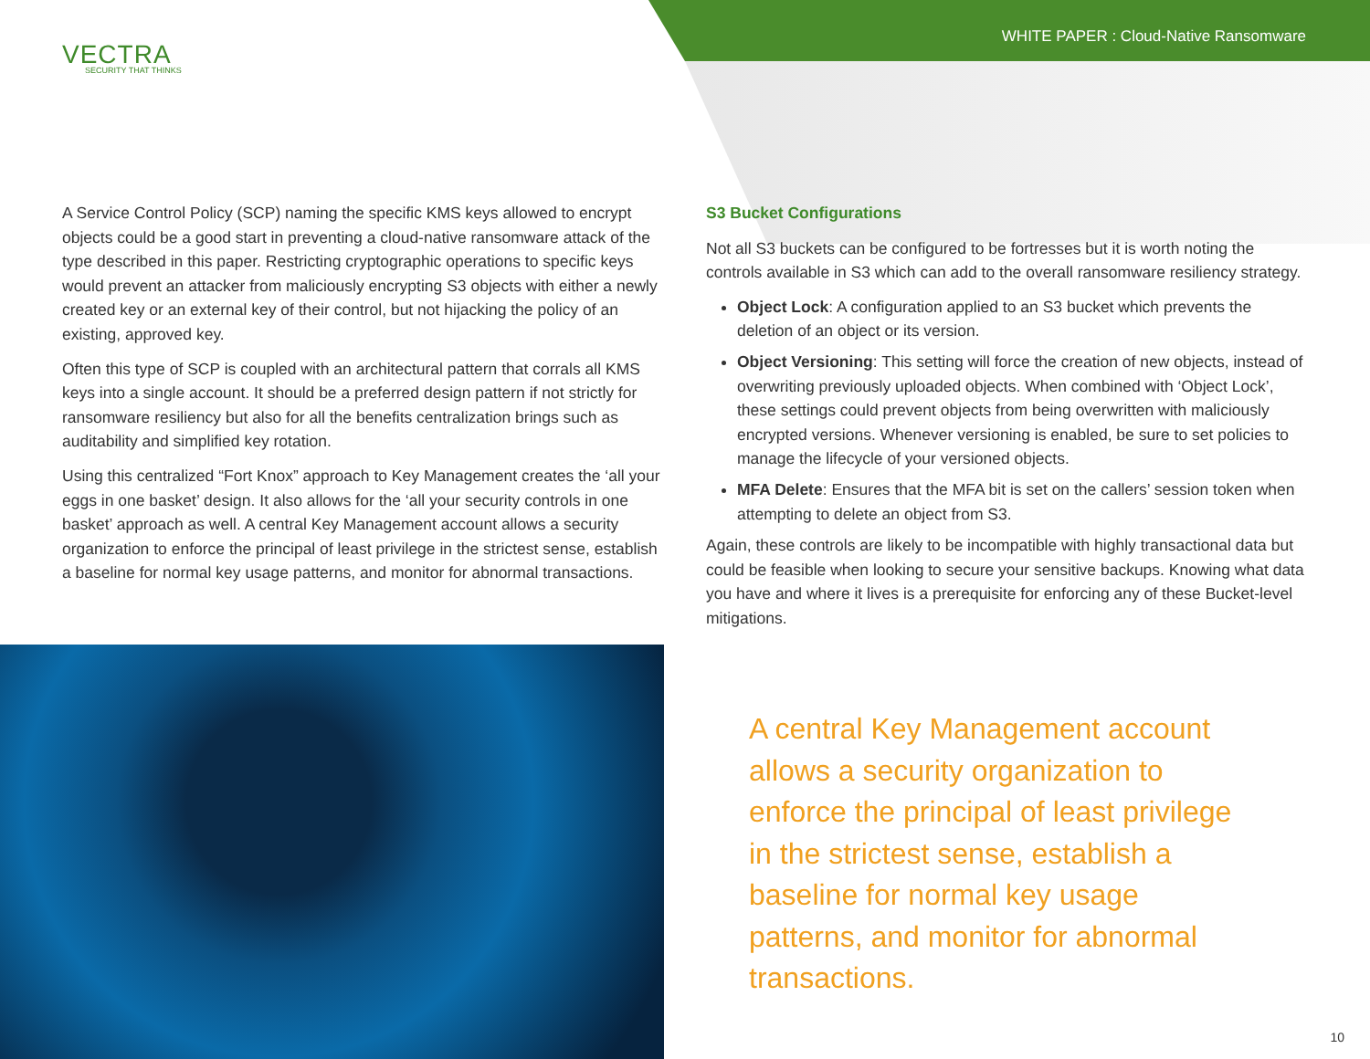WHITE PAPER : Cloud-Native Ransomware
VECTRA
SECURITY THAT THINKS
A Service Control Policy (SCP) naming the specific KMS keys allowed to encrypt objects could be a good start in preventing a cloud-native ransomware attack of the type described in this paper. Restricting cryptographic operations to specific keys would prevent an attacker from maliciously encrypting S3 objects with either a newly created key or an external key of their control, but not hijacking the policy of an existing, approved key.
Often this type of SCP is coupled with an architectural pattern that corrals all KMS keys into a single account. It should be a preferred design pattern if not strictly for ransomware resiliency but also for all the benefits centralization brings such as auditability and simplified key rotation.
Using this centralized “Fort Knox” approach to Key Management creates the ‘all your eggs in one basket’ design. It also allows for the ‘all your security controls in one basket’ approach as well. A central Key Management account allows a security organization to enforce the principal of least privilege in the strictest sense, establish a baseline for normal key usage patterns, and monitor for abnormal transactions.
S3 Bucket Configurations
Not all S3 buckets can be configured to be fortresses but it is worth noting the controls available in S3 which can add to the overall ransomware resiliency strategy.
Object Lock: A configuration applied to an S3 bucket which prevents the deletion of an object or its version.
Object Versioning: This setting will force the creation of new objects, instead of overwriting previously uploaded objects. When combined with ‘Object Lock’, these settings could prevent objects from being overwritten with maliciously encrypted versions. Whenever versioning is enabled, be sure to set policies to manage the lifecycle of your versioned objects.
MFA Delete: Ensures that the MFA bit is set on the callers’ session token when attempting to delete an object from S3.
Again, these controls are likely to be incompatible with highly transactional data but could be feasible when looking to secure your sensitive backups. Knowing what data you have and where it lives is a prerequisite for enforcing any of these Bucket-level mitigations.
A central Key Management account allows a security organization to enforce the principal of least privilege in the strictest sense, establish a baseline for normal key usage patterns, and monitor for abnormal transactions.
10